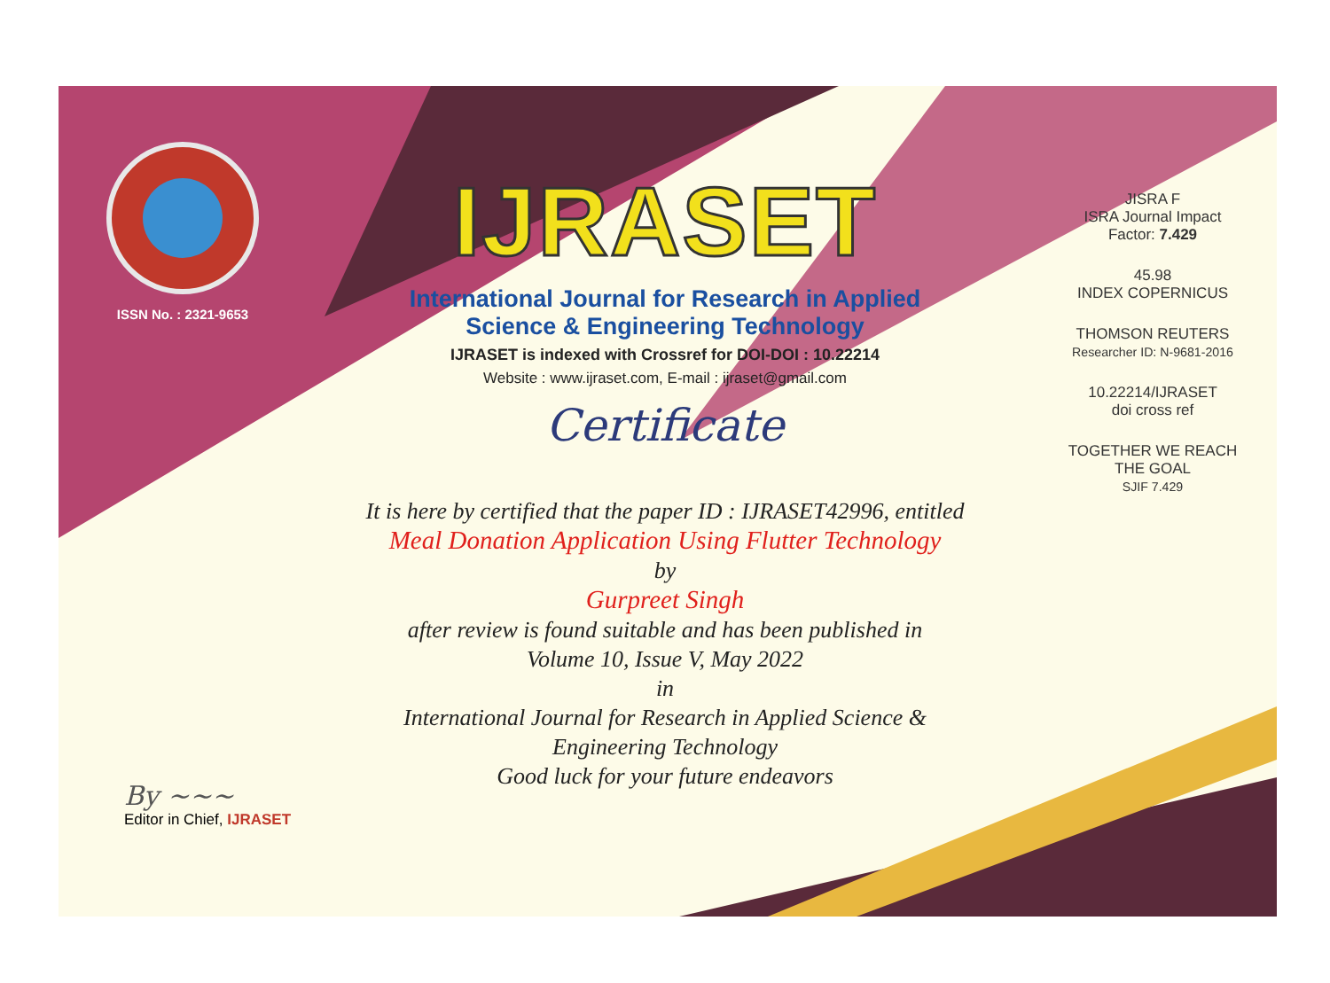ISSN No. : 2321-9653
IJRASET
International Journal for Research in Applied
Science & Engineering Technology
IJRASET is indexed with Crossref for DOI-DOI : 10.22214
Website : www.ijraset.com, E-mail : ijraset@gmail.com
Certificate
It is here by certified that the paper ID : IJRASET42996, entitled
Meal Donation Application Using Flutter Technology
by
Gurpreet Singh
after review is found suitable and has been published in
Volume 10, Issue V, May 2022
in
International Journal for Research in Applied Science &
Engineering Technology
Good luck for your future endeavors
JISRA F
ISRA Journal Impact
Factor: 7.429
45.98
INDEX COPERNICUS
THOMSON REUTERS
Researcher ID: N-9681-2016
10.22214/IJRASET
doi cross ref
TOGETHER WE REACH THE GOAL
SJIF 7.429
By ~~~
Editor in Chief, IJRASET